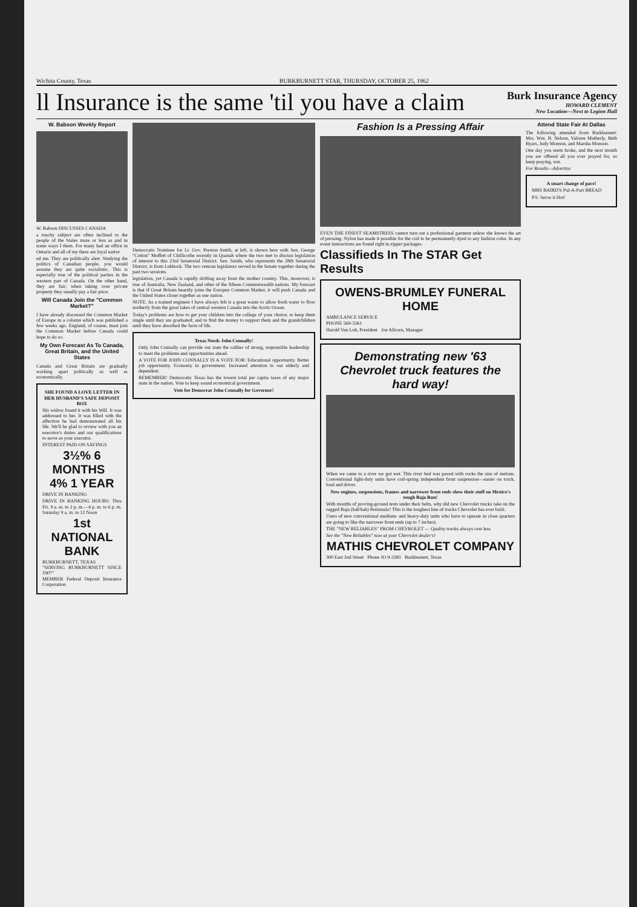Wichita County, Texas BURKBURNETT STAR, THURSDAY, OCTOBER 25, 1962
ll Insurance is the same 'til you have a claim
Burk Insurance Agency
HOWARD CLEMENT
New Location—Next to Legion Hall
W. Babson Weekly Report
W. Babson DISCUSSES CANADA
a touchy subject are often inclined to the people of the States more or less as and in some ways I them. For many had an office in Ontario and all of my there are loyal native
ed me. They are politically alert. Studying the politics of Canadian people, you would assume they are quite socialistic. This is especially true of the political parties in the western part of Canada. On the other hand, they are fair; when taking over private property they usually pay a fair price.
Will Canada Join the "Common Market?"
I have already discussed the Common Market of Europe in a column which was published a few weeks ago. England, of course, must join the Common Market before Canada could hope to do so.
My Own Forecast As To Canada, Great Britain, and the United States
Canada and Great Britain are gradually working apart politically as well as economically.
SHE FOUND A LOVE LETTER IN HER HUSBAND'S SAFE DEPOSIT BOX
His widow found it with his Will. It was addressed to her. It was filled with the affection he had demonstrated all his life. We'll be glad to review with you an executor's duties and our qualifications to serve as your executor.
INTEREST PAID ON SAVINGS
3½% 6 MONTHS 4% 1 YEAR
DRIVE IN BANKING
DRIVE IN BANKING HOURS: Thru Fri. 9 a. m. to 2 p. m.—4 p. m. to 6 p. m. Saturday 9 a. m. to 12 Noon
1st NATIONAL BANK
BURKBURNETT, TEXAS
"SERVING BURKBURNETT SINCE 1907"
MEMBER Federal Deposit Insurance Corporation
Democratic Nominee for Lt. Gov. Preston Smith, at left, is shown here with Sen. George "Cotton" Moffett of Chillicothe recently in Quanah where the two met to discuss legislation of interest to this 23rd Senatorial District. Sen. Smith, who represents the 28th Senatorial District, is from Lubbock. The two veteran legislators served in the Senate together during the past two sessions.
legislation, yet Canada is rapidly drifting away from the mother country. This, moreover, is true of Australia, New Zealand, and other of the fifteen Commonwealth nations. My forecast is that if Great Britain heartily joins the Europen Common Market, it will push Canada and the United States closer together as one nation.
NOTE: As a trained engineer I have always felt is a great waste to allow fresh water to flow northerly from the great lakes of central western Canada into the Arctic Ocean.
Today's problems are how to get your children into the college of your choice; to keep them single until they are graduated; and to find the money to support them and the grandchildren until they have absorbed the facts of life.
Texas Needs John Connally!
Only John Connally can provide our state the caliber of strong, responsible leadership to meet the problems and opportunities ahead.
A VOTE FOR JOHN CONNALLY IS A VOTE FOR: Educational opportunity. Better job opportunity. Economy in government. Increased attention to our elderly and dependent.
REMEMBER! Democratic Texas has the lowest total per capita taxes of any major state in the nation. Vote to keep sound economical government.
Vote for Democrat John Connally for Governor!
Fashion Is a Pressing Affair
EVEN THE FINEST SEAMSTRESS cannot turn out a professional garment unless she knows the art of pressing. Nylon has made it possible for the coil to be permanently dyed to any fashion color. In any event instructions are found right in zipper packages.
Classifieds In The STAR Get Results
OWENS-BRUMLEY FUNERAL HOME
AMBULANCE SERVICE
PHONE 569-3361
Harold Van Loh, President Joe Allcorn, Manager
Demonstrating new '63 Chevrolet truck features the hard way!
When we came to a river we got wet. This river bed was paved with rocks the size of melons. Conventional light-duty units have coil-spring independent front suspension—easier on truck, load and driver.
New engines, suspensions, frames and narrower front ends show their stuff on Mexico's tough Baja Run!
With months of proving-ground tests under their belts, why did new Chevrolet trucks take on the rugged Baja (bah'hah) Peninsula? This is the toughest line of trucks Chevrolet has ever built.
Users of new conventional medium- and heavy-duty units who have to operate in close quarters are going to like the narrower front ends (up to 7 inches).
THE "NEW RELIABLES" FROM CHEVROLET — Quality trucks always cost less
See the "New Reliables" now at your Chevrolet dealer's!
MATHIS CHEVROLET COMPANY
300 East 2nd Street Phone JO 9-3381 Burkburnett, Texas
Attend State Fair At Dallas
The following attended from Burkburnett: Mrs. Wm. B. Nelson, Valoree Matherly, Beth Byars, Judy Monson, and Marsha Monson.
One day you seem broke, and the next month you are offered all you ever prayed for, so keep praying, son.
For Results—Advertise
A smart change of pace!
MRS BAIRD'S Pul-A-Part BREAD
P.S. Serve it Hot!